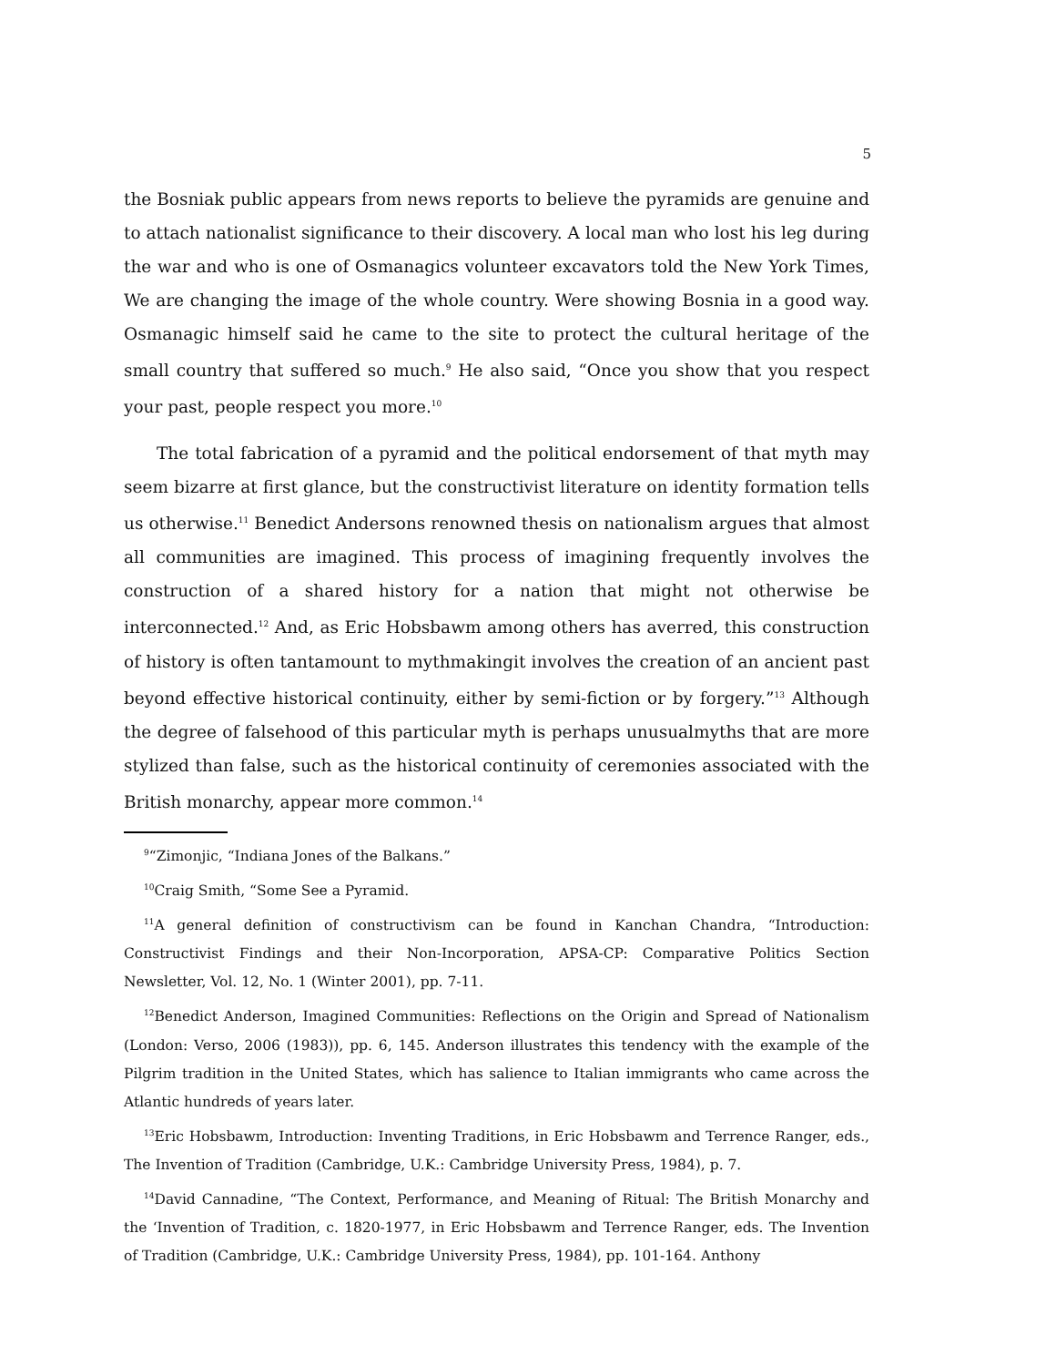5
the Bosniak public appears from news reports to believe the pyramids are genuine and to attach nationalist significance to their discovery. A local man who lost his leg during the war and who is one of Osmanagics volunteer excavators told the New York Times, We are changing the image of the whole country. Were showing Bosnia in a good way. Osmanagic himself said he came to the site to protect the cultural heritage of the small country that suffered so much.<sup>9</sup> He also said, “Once you show that you respect your past, people respect you more.<sup>10</sup>
The total fabrication of a pyramid and the political endorsement of that myth may seem bizarre at first glance, but the constructivist literature on identity formation tells us otherwise.<sup>11</sup> Benedict Andersons renowned thesis on nationalism argues that almost all communities are imagined. This process of imagining frequently involves the construction of a shared history for a nation that might not otherwise be interconnected.<sup>12</sup> And, as Eric Hobsbawm among others has averred, this construction of history is often tantamount to mythmakingit involves the creation of an ancient past beyond effective historical continuity, either by semi-fiction or by forgery.”<sup>13</sup> Although the degree of falsehood of this particular myth is perhaps unusualmyths that are more stylized than false, such as the historical continuity of ceremonies associated with the British monarchy, appear more common.<sup>14</sup>
<sup>9</sup> “Zimonjic, “Indiana Jones of the Balkans.”
<sup>10</sup> Craig Smith, “Some See a Pyramid.
<sup>11</sup> A general definition of constructivism can be found in Kanchan Chandra, “Introduction: Constructivist Findings and their Non-Incorporation, APSA-CP: Comparative Politics Section Newsletter, Vol. 12, No. 1 (Winter 2001), pp. 7-11.
<sup>12</sup> Benedict Anderson, Imagined Communities: Reflections on the Origin and Spread of Nationalism (London: Verso, 2006 (1983)), pp. 6, 145. Anderson illustrates this tendency with the example of the Pilgrim tradition in the United States, which has salience to Italian immigrants who came across the Atlantic hundreds of years later.
<sup>13</sup> Eric Hobsbawm, Introduction: Inventing Traditions, in Eric Hobsbawm and Terrence Ranger, eds., The Invention of Tradition (Cambridge, U.K.: Cambridge University Press, 1984), p. 7.
<sup>14</sup> David Cannadine, “The Context, Performance, and Meaning of Ritual: The British Monarchy and the ‘Invention of Tradition, c. 1820-1977, in Eric Hobsbawm and Terrence Ranger, eds. The Invention of Tradition (Cambridge, U.K.: Cambridge University Press, 1984), pp. 101-164. Anthony